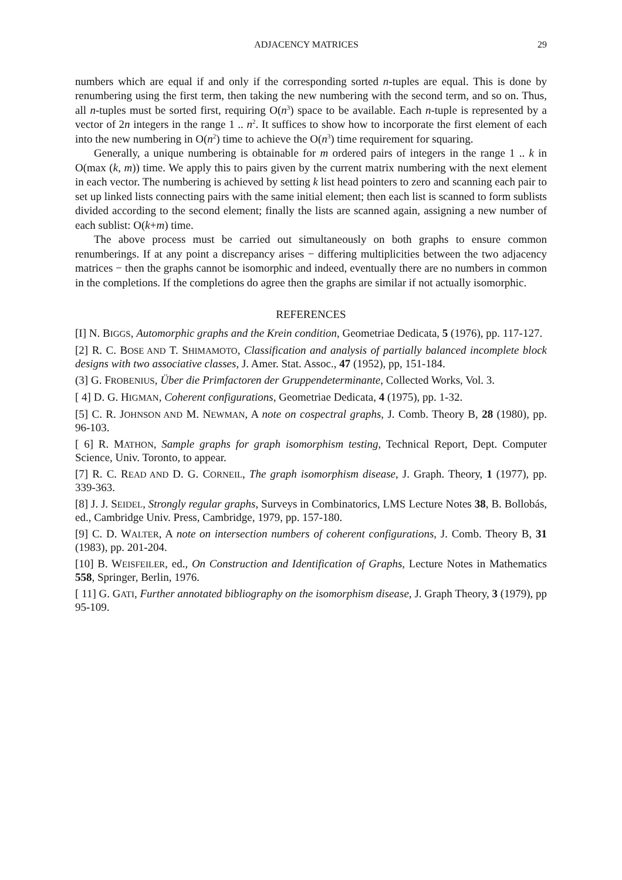ADJACENCY MATRICES 29
numbers which are equal if and only if the corresponding sorted n-tuples are equal. This is done by renumbering using the first term, then taking the new numbering with the second term, and so on. Thus, all n-tuples must be sorted first, requiring O(n<sup>3</sup>) space to be available. Each n-tuple is represented by a vector of 2n integers in the range 1 .. n<sup>2</sup>. It suffices to show how to incorporate the first element of each into the new numbering in O(n<sup>2</sup>) time to achieve the O(n<sup>3</sup>) time requirement for squaring.
Generally, a unique numbering is obtainable for m ordered pairs of integers in the range 1 .. k in O(max (k, m)) time. We apply this to pairs given by the current matrix numbering with the next element in each vector. The numbering is achieved by setting k list head pointers to zero and scanning each pair to set up linked lists connecting pairs with the same initial element; then each list is scanned to form sublists divided according to the second element; finally the lists are scanned again, assigning a new number of each sublist: O(k+m) time.
The above process must be carried out simultaneously on both graphs to ensure common renumberings. If at any point a discrepancy arises − differing multiplicities between the two adjacency matrices − then the graphs cannot be isomorphic and indeed, eventually there are no numbers in common in the completions. If the completions do agree then the graphs are similar if not actually isomorphic.
REFERENCES
[I] N. BIGGS, Automorphic graphs and the Krein condition, Geometriae Dedicata, 5 (1976), pp. 117-127.
[2] R. C. BOSE AND T. SHIMAMOTO, Classification and analysis of partially balanced incomplete block designs with two associative classes, J. Amer. Stat. Assoc., 47 (1952), pp, 151-184.
(3] G. FROBENIUS, Über die Primfactoren der Gruppendeterminante, Collected Works, Vol. 3.
[ 4] D. G. HIGMAN, Coherent configurations, Geometriae Dedicata, 4 (1975), pp. 1-32.
[5] C. R. JOHNSON AND M. NEWMAN, A note on cospectral graphs, J. Comb. Theory B, 28 (1980), pp. 96-103.
[ 6] R. MATHON, Sample graphs for graph isomorphism testing, Technical Report, Dept. Computer Science, Univ. Toronto, to appear.
[7] R. C. READ AND D. G. CORNEIL, The graph isomorphism disease, J. Graph. Theory, 1 (1977), pp. 339-363.
[8] J. J. SEIDEL, Strongly regular graphs, Surveys in Combinatorics, LMS Lecture Notes 38, B. Bollobás, ed., Cambridge Univ. Press, Cambridge, 1979, pp. 157-180.
[9] C. D. WALTER, A note on intersection numbers of coherent configurations, J. Comb. Theory B, 31 (1983), pp. 201-204.
[10] B. WEISFEILER, ed., On Construction and Identification of Graphs, Lecture Notes in Mathematics 558, Springer, Berlin, 1976.
[ 11] G. GATI, Further annotated bibliography on the isomorphism disease, J. Graph Theory, 3 (1979), pp 95-109.